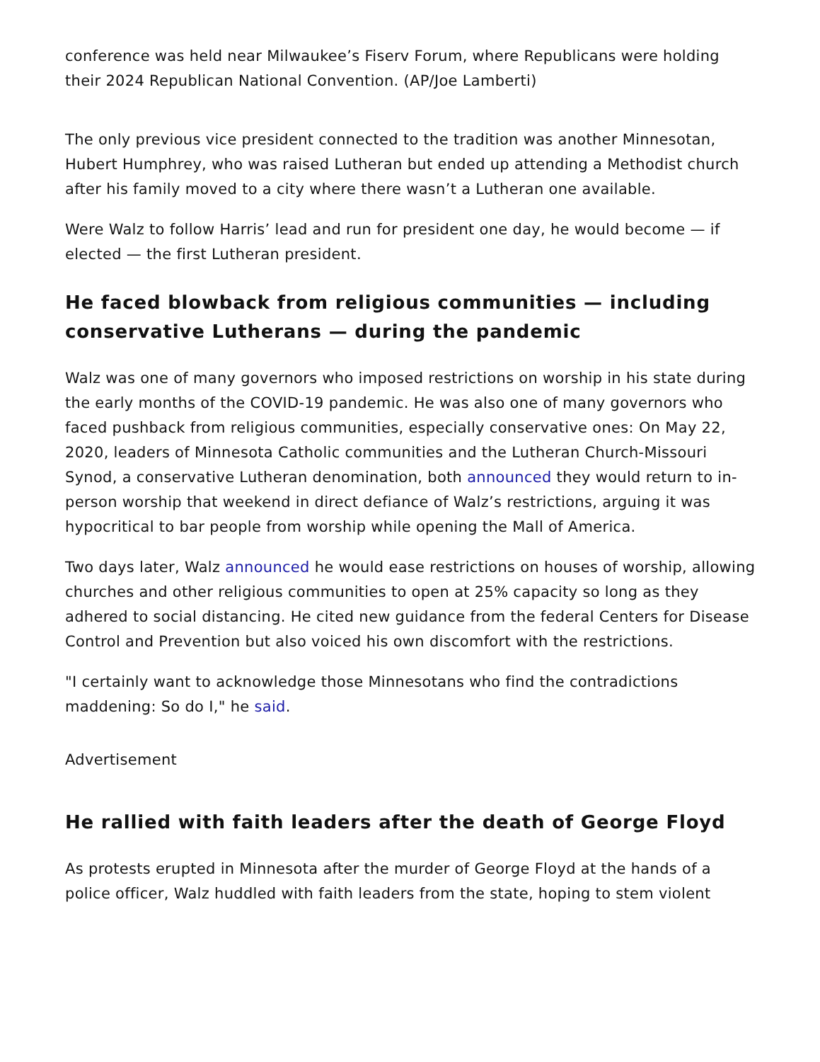conference was held near Milwaukee’s Fiserv Forum, where Republicans were holding their 2024 Republican National Convention. (AP/Joe Lamberti)
The only previous vice president connected to the tradition was another Minnesotan, Hubert Humphrey, who was raised Lutheran but ended up attending a Methodist church after his family moved to a city where there wasn’t a Lutheran one available.
Were Walz to follow Harris’ lead and run for president one day, he would become — if elected — the first Lutheran president.
He faced blowback from religious communities — including conservative Lutherans — during the pandemic
Walz was one of many governors who imposed restrictions on worship in his state during the early months of the COVID-19 pandemic. He was also one of many governors who faced pushback from religious communities, especially conservative ones: On May 22, 2020, leaders of Minnesota Catholic communities and the Lutheran Church-Missouri Synod, a conservative Lutheran denomination, both announced they would return to in-person worship that weekend in direct defiance of Walz’s restrictions, arguing it was hypocritical to bar people from worship while opening the Mall of America.
Two days later, Walz announced he would ease restrictions on houses of worship, allowing churches and other religious communities to open at 25% capacity so long as they adhered to social distancing. He cited new guidance from the federal Centers for Disease Control and Prevention but also voiced his own discomfort with the restrictions.
"I certainly want to acknowledge those Minnesotans who find the contradictions maddening: So do I," he said.
Advertisement
He rallied with faith leaders after the death of George Floyd
As protests erupted in Minnesota after the murder of George Floyd at the hands of a police officer, Walz huddled with faith leaders from the state, hoping to stem violent